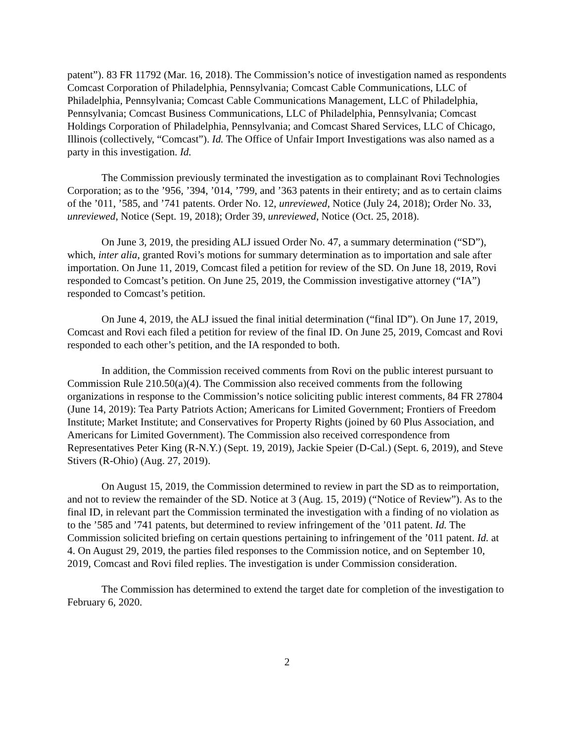patent”). 83 FR 11792 (Mar. 16, 2018). The Commission’s notice of investigation named as respondents Comcast Corporation of Philadelphia, Pennsylvania; Comcast Cable Communications, LLC of Philadelphia, Pennsylvania; Comcast Cable Communications Management, LLC of Philadelphia, Pennsylvania; Comcast Business Communications, LLC of Philadelphia, Pennsylvania; Comcast Holdings Corporation of Philadelphia, Pennsylvania; and Comcast Shared Services, LLC of Chicago, Illinois (collectively, “Comcast”). Id. The Office of Unfair Import Investigations was also named as a party in this investigation. Id.
The Commission previously terminated the investigation as to complainant Rovi Technologies Corporation; as to the ’956, ’394, ’014, ’799, and ’363 patents in their entirety; and as to certain claims of the ’011, ’585, and ’741 patents. Order No. 12, unreviewed, Notice (July 24, 2018); Order No. 33, unreviewed, Notice (Sept. 19, 2018); Order 39, unreviewed, Notice (Oct. 25, 2018).
On June 3, 2019, the presiding ALJ issued Order No. 47, a summary determination (“SD”), which, inter alia, granted Rovi’s motions for summary determination as to importation and sale after importation. On June 11, 2019, Comcast filed a petition for review of the SD. On June 18, 2019, Rovi responded to Comcast’s petition. On June 25, 2019, the Commission investigative attorney (“IA”) responded to Comcast’s petition.
On June 4, 2019, the ALJ issued the final initial determination (“final ID”). On June 17, 2019, Comcast and Rovi each filed a petition for review of the final ID. On June 25, 2019, Comcast and Rovi responded to each other’s petition, and the IA responded to both.
In addition, the Commission received comments from Rovi on the public interest pursuant to Commission Rule 210.50(a)(4). The Commission also received comments from the following organizations in response to the Commission’s notice soliciting public interest comments, 84 FR 27804 (June 14, 2019): Tea Party Patriots Action; Americans for Limited Government; Frontiers of Freedom Institute; Market Institute; and Conservatives for Property Rights (joined by 60 Plus Association, and Americans for Limited Government). The Commission also received correspondence from Representatives Peter King (R-N.Y.) (Sept. 19, 2019), Jackie Speier (D-Cal.) (Sept. 6, 2019), and Steve Stivers (R-Ohio) (Aug. 27, 2019).
On August 15, 2019, the Commission determined to review in part the SD as to reimportation, and not to review the remainder of the SD. Notice at 3 (Aug. 15, 2019) (“Notice of Review”). As to the final ID, in relevant part the Commission terminated the investigation with a finding of no violation as to the ’585 and ’741 patents, but determined to review infringement of the ’011 patent. Id. The Commission solicited briefing on certain questions pertaining to infringement of the ’011 patent. Id. at 4. On August 29, 2019, the parties filed responses to the Commission notice, and on September 10, 2019, Comcast and Rovi filed replies. The investigation is under Commission consideration.
The Commission has determined to extend the target date for completion of the investigation to February 6, 2020.
2